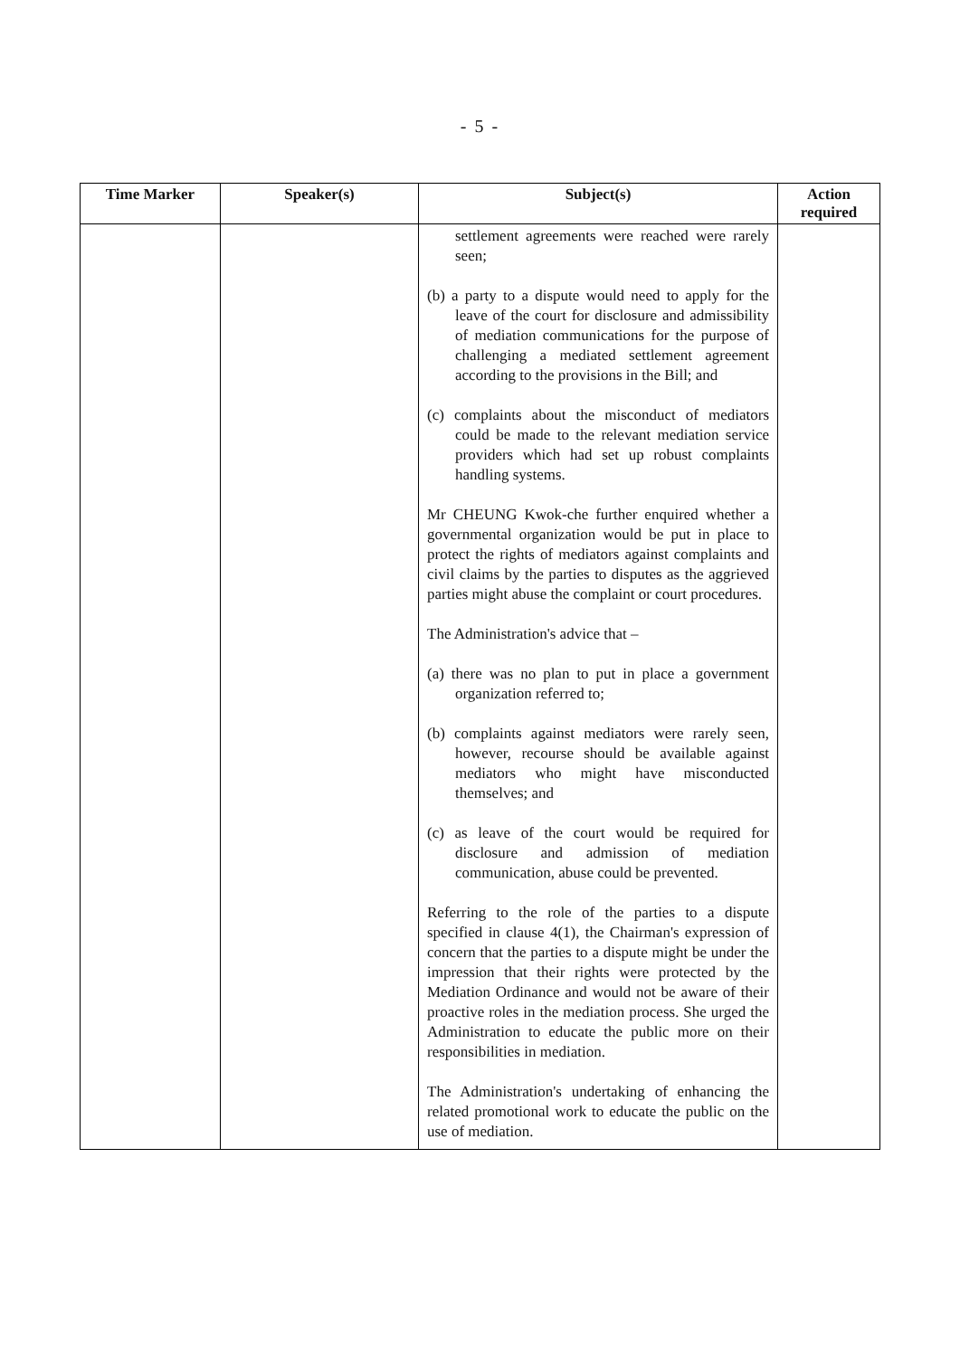- 5 -
| Time Marker | Speaker(s) | Subject(s) | Action required |
| --- | --- | --- | --- |
| | | settlement agreements were reached were rarely seen; (b) a party to a dispute would need to apply for the leave of the court for disclosure and admissibility of mediation communications for the purpose of challenging a mediated settlement agreement according to the provisions in the Bill; and (c) complaints about the misconduct of mediators could be made to the relevant mediation service providers which had set up robust complaints handling systems. Mr CHEUNG Kwok-che further enquired whether a governmental organization would be put in place to protect the rights of mediators against complaints and civil claims by the parties to disputes as the aggrieved parties might abuse the complaint or court procedures. The Administration's advice that – (a) there was no plan to put in place a government organization referred to; (b) complaints against mediators were rarely seen, however, recourse should be available against mediators who might have misconducted themselves; and (c) as leave of the court would be required for disclosure and admission of mediation communication, abuse could be prevented. Referring to the role of the parties to a dispute specified in clause 4(1), the Chairman's expression of concern that the parties to a dispute might be under the impression that their rights were protected by the Mediation Ordinance and would not be aware of their proactive roles in the mediation process. She urged the Administration to educate the public more on their responsibilities in mediation. The Administration's undertaking of enhancing the related promotional work to educate the public on the use of mediation. | |